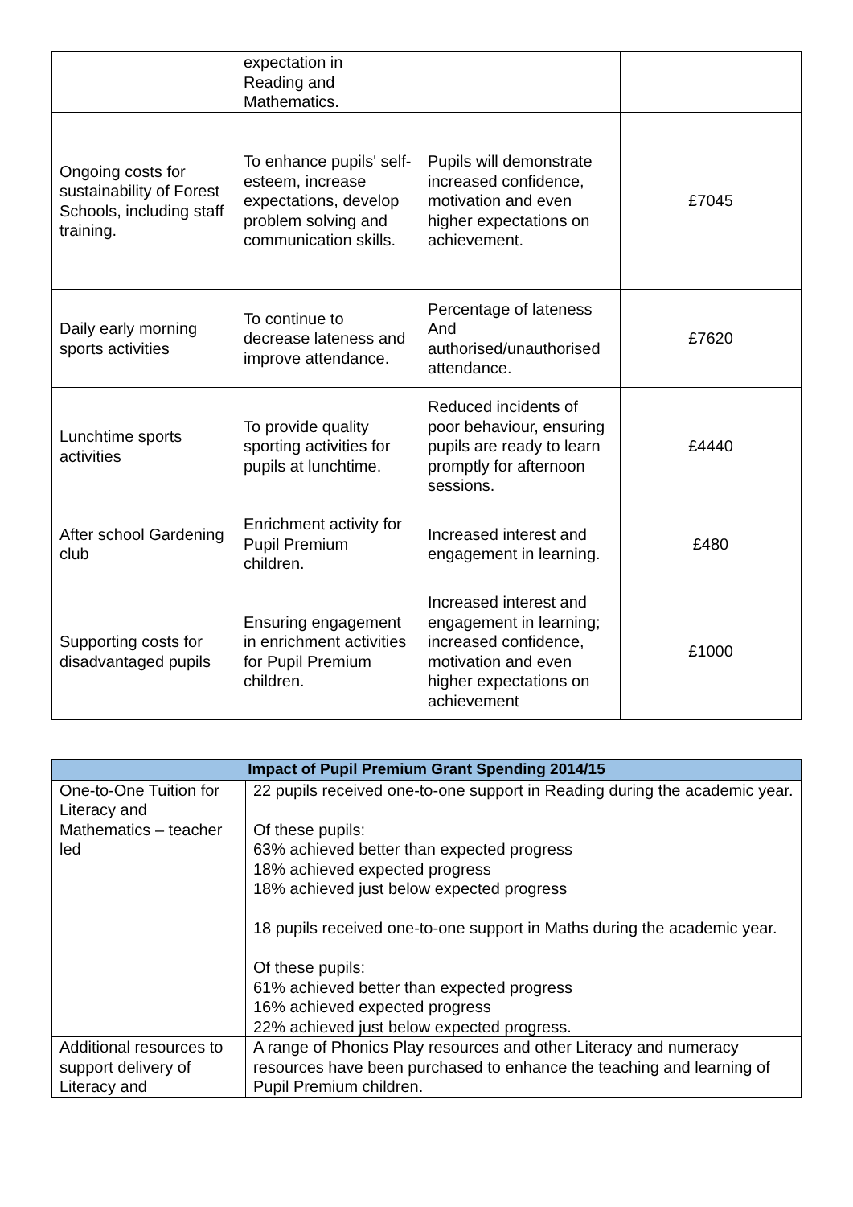| | expectation in Reading and Mathematics. | | |
| Ongoing costs for sustainability of Forest Schools, including staff training. | To enhance pupils' self-esteem, increase expectations, develop problem solving and communication skills. | Pupils will demonstrate increased confidence, motivation and even higher expectations on achievement. | £7045 |
| Daily early morning sports activities | To continue to decrease lateness and improve attendance. | Percentage of lateness And authorised/unauthorised attendance. | £7620 |
| Lunchtime sports activities | To provide quality sporting activities for pupils at lunchtime. | Reduced incidents of poor behaviour, ensuring pupils are ready to learn promptly for afternoon sessions. | £4440 |
| After school Gardening club | Enrichment activity for Pupil Premium children. | Increased interest and engagement in learning. | £480 |
| Supporting costs for disadvantaged pupils | Ensuring engagement in enrichment activities for Pupil Premium children. | Increased interest and engagement in learning; increased confidence, motivation and even higher expectations on achievement | £1000 |
| Impact of Pupil Premium Grant Spending 2014/15 | |
| --- | --- |
| One-to-One Tuition for Literacy and Mathematics – teacher led | 22 pupils received one-to-one support in Reading during the academic year. Of these pupils: 63% achieved better than expected progress 18% achieved expected progress 18% achieved just below expected progress 18 pupils received one-to-one support in Maths during the academic year. Of these pupils: 61% achieved better than expected progress 16% achieved expected progress 22% achieved just below expected progress. |
| Additional resources to support delivery of Literacy and | A range of Phonics Play resources and other Literacy and numeracy resources have been purchased to enhance the teaching and learning of Pupil Premium children. |